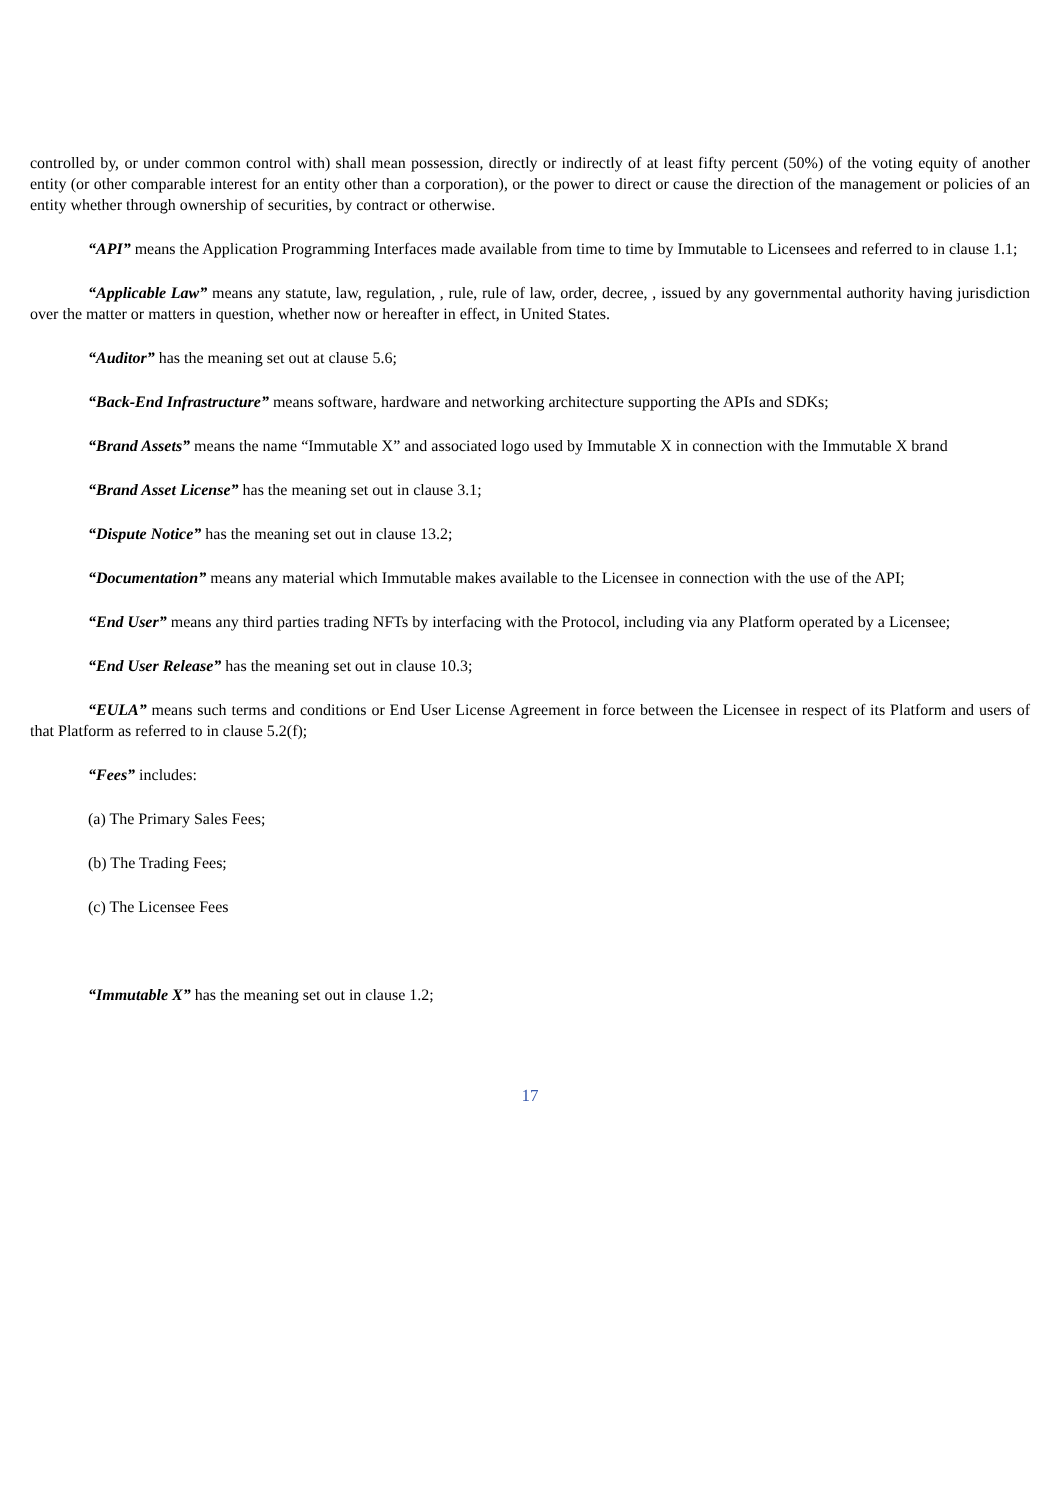controlled by, or under common control with) shall mean possession, directly or indirectly of at least fifty percent (50%) of the voting equity of another entity (or other comparable interest for an entity other than a corporation), or the power to direct or cause the direction of the management or policies of an entity whether through ownership of securities, by contract or otherwise.
“API” means the Application Programming Interfaces made available from time to time by Immutable to Licensees and referred to in clause 1.1;
“Applicable Law” means any statute, law, regulation, , rule, rule of law, order, decree, , issued by any governmental authority having jurisdiction over the matter or matters in question, whether now or hereafter in effect, in United States.
“Auditor” has the meaning set out at clause 5.6;
“Back-End Infrastructure” means software, hardware and networking architecture supporting the APIs and SDKs;
“Brand Assets” means the name “Immutable X” and associated logo used by Immutable X in connection with the Immutable X brand
“Brand Asset License” has the meaning set out in clause 3.1;
“Dispute Notice” has the meaning set out in clause 13.2;
“Documentation” means any material which Immutable makes available to the Licensee in connection with the use of the API;
“End User” means any third parties trading NFTs by interfacing with the Protocol, including via any Platform operated by a Licensee;
“End User Release” has the meaning set out in clause 10.3;
“EULA” means such terms and conditions or End User License Agreement in force between the Licensee in respect of its Platform and users of that Platform as referred to in clause 5.2(f);
“Fees” includes:
(a) The Primary Sales Fees;
(b) The Trading Fees;
(c) The Licensee Fees
“Immutable X” has the meaning set out in clause 1.2;
17